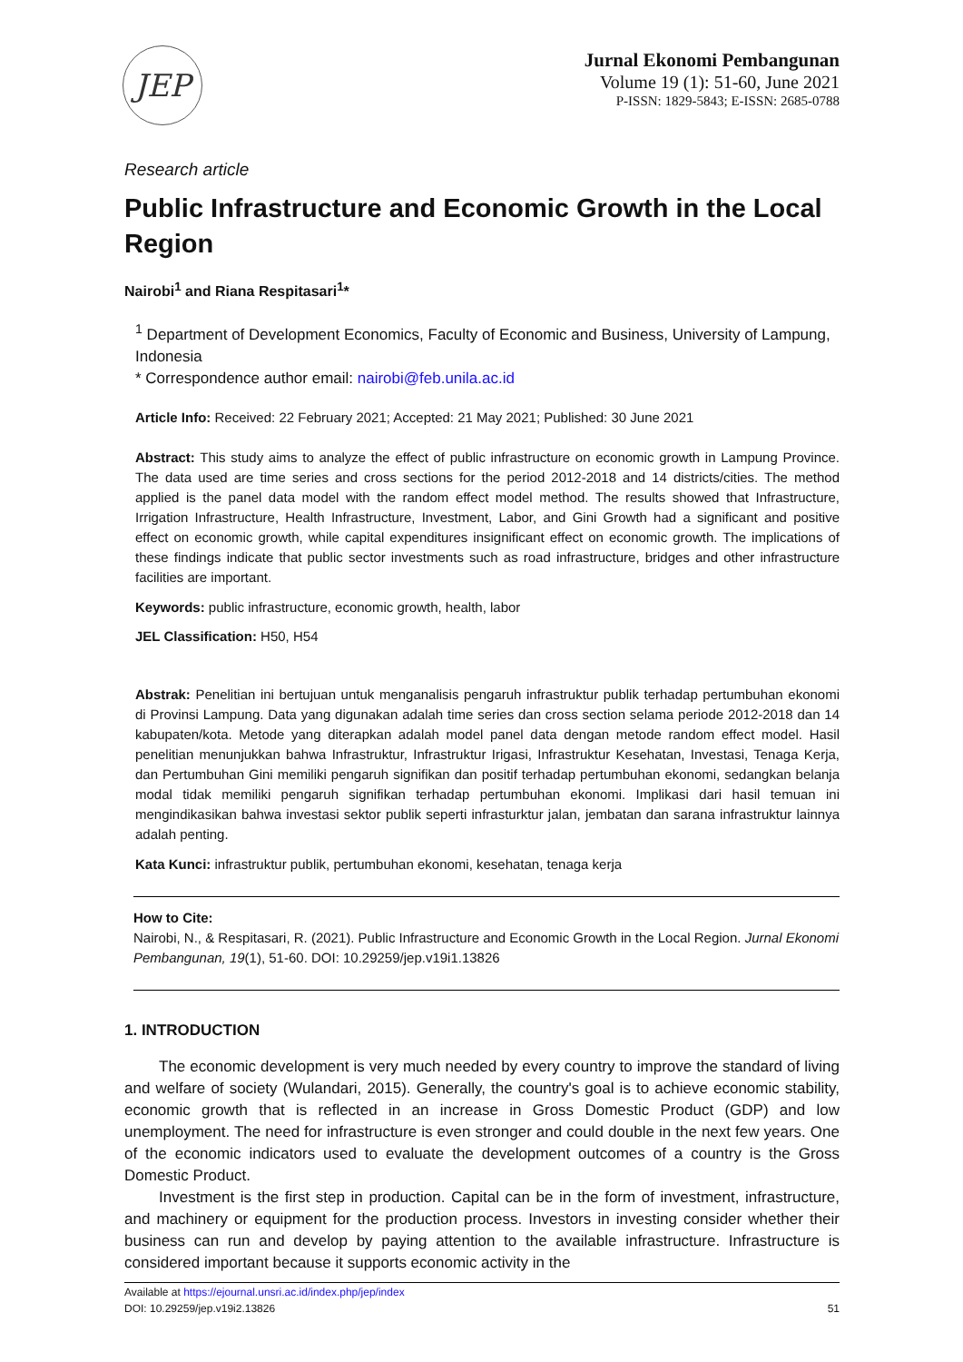JEP
Jurnal Ekonomi Pembangunan
Volume 19 (1): 51-60, June 2021
P-ISSN: 1829-5843; E-ISSN: 2685-0788
Research article
Public Infrastructure and Economic Growth in the Local Region
Nairobi<sup>1</sup> and Riana Respitasari<sup>1</sup>*
<sup>1</sup> Department of Development Economics, Faculty of Economic and Business, University of Lampung, Indonesia
* Correspondence author email: nairobi@feb.unila.ac.id
Article Info: Received: 22 February 2021; Accepted: 21 May 2021; Published: 30 June 2021
Abstract: This study aims to analyze the effect of public infrastructure on economic growth in Lampung Province. The data used are time series and cross sections for the period 2012-2018 and 14 districts/cities. The method applied is the panel data model with the random effect model method. The results showed that Infrastructure, Irrigation Infrastructure, Health Infrastructure, Investment, Labor, and Gini Growth had a significant and positive effect on economic growth, while capital expenditures insignificant effect on economic growth. The implications of these findings indicate that public sector investments such as road infrastructure, bridges and other infrastructure facilities are important.
Keywords: public infrastructure, economic growth, health, labor
JEL Classification: H50, H54
Abstrak: Penelitian ini bertujuan untuk menganalisis pengaruh infrastruktur publik terhadap pertumbuhan ekonomi di Provinsi Lampung. Data yang digunakan adalah time series dan cross section selama periode 2012-2018 dan 14 kabupaten/kota. Metode yang diterapkan adalah model panel data dengan metode random effect model. Hasil penelitian menunjukkan bahwa Infrastruktur, Infrastruktur Irigasi, Infrastruktur Kesehatan, Investasi, Tenaga Kerja, dan Pertumbuhan Gini memiliki pengaruh signifikan dan positif terhadap pertumbuhan ekonomi, sedangkan belanja modal tidak memiliki pengaruh signifikan terhadap pertumbuhan ekonomi. Implikasi dari hasil temuan ini mengindikasikan bahwa investasi sektor publik seperti infrasturktur jalan, jembatan dan sarana infrastruktur lainnya adalah penting.
Kata Kunci: infrastruktur publik, pertumbuhan ekonomi, kesehatan, tenaga kerja
How to Cite:
Nairobi, N., & Respitasari, R. (2021). Public Infrastructure and Economic Growth in the Local Region. Jurnal Ekonomi Pembangunan, 19(1), 51-60. DOI: 10.29259/jep.v19i1.13826
1. INTRODUCTION
The economic development is very much needed by every country to improve the standard of living and welfare of society (Wulandari, 2015). Generally, the country's goal is to achieve economic stability, economic growth that is reflected in an increase in Gross Domestic Product (GDP) and low unemployment. The need for infrastructure is even stronger and could double in the next few years. One of the economic indicators used to evaluate the development outcomes of a country is the Gross Domestic Product.
Investment is the first step in production. Capital can be in the form of investment, infrastructure, and machinery or equipment for the production process. Investors in investing consider whether their business can run and develop by paying attention to the available infrastructure. Infrastructure is considered important because it supports economic activity in the
Available at https://ejournal.unsri.ac.id/index.php/jep/index
DOI: 10.29259/jep.v19i2.13826 51